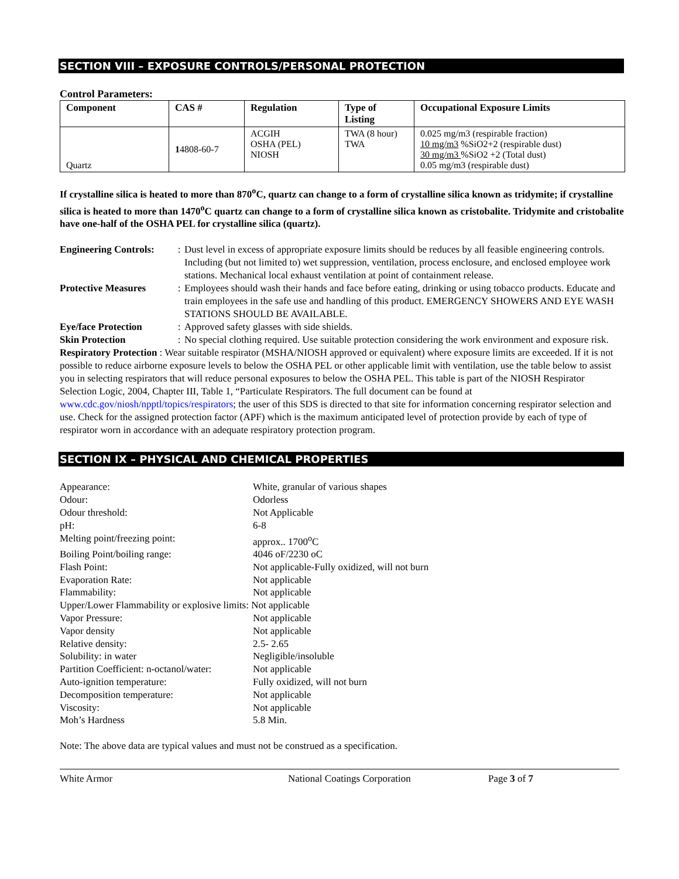SECTION VIII – EXPOSURE CONTROLS/PERSONAL PROTECTION
Control Parameters:
| Component | CAS # | Regulation | Type of Listing | Occupational Exposure Limits |
| --- | --- | --- | --- | --- |
| Quartz | 1 4808-60-7 | ACGIH OSHA (PEL) NIOSH | TWA (8 hour) TWA | 0.025 mg/m3 (respirable fraction) 10 mg/m3 %SiO2+2 (respirable dust) 30 mg/m3 %SiO2 +2 (Total dust) 0.05 mg/m3 (respirable dust) |
If crystalline silica is heated to more than 870<sup>o</sup>C, quartz can change to a form of crystalline silica known as tridymite; if crystalline silica is heated to more than 1470<sup>o</sup>C quartz can change to a form of crystalline silica known as cristobalite. Tridymite and cristobalite have one-half of the OSHA PEL for crystalline silica (quartz).
Engineering Controls:: Dust level in excess of appropriate exposure limits should be reduces by all feasible engineering controls. Including (but not limited to) wet suppression, ventilation, process enclosure, and enclosed employee work stations. Mechanical local exhaust ventilation at point of containment release.
Protective Measures: Employees should wash their hands and face before eating, drinking or using tobacco products. Educate and train employees in the safe use and handling of this product. EMERGENCY SHOWERS AND EYE WASH STATIONS SHOULD BE AVAILABLE.
Eye/face Protection: Approved safety glasses with side shields.
Skin Protection: No special clothing required. Use suitable protection considering the work environment and exposure risk.
Respiratory Protection : Wear suitable respirator (MSHA/NIOSH approved or equivalent) where exposure limits are exceeded. If it is not possible to reduce airborne exposure levels to below the OSHA PEL or other applicable limit with ventilation, use the table below to assist you in selecting respirators that will reduce personal exposures to below the OSHA PEL. This table is part of the NIOSH Respirator Selection Logic, 2004, Chapter III, Table 1, “Particulate Respirators. The full document can be found at www.cdc.gov/niosh/npptl/topics/respirators; the user of this SDS is directed to that site for information concerning respirator selection and use. Check for the assigned protection factor (APF) which is the maximum anticipated level of protection provide by each of type of respirator worn in accordance with an adequate respiratory protection program.
SECTION IX – PHYSICAL AND CHEMICAL PROPERTIES
| Appearance: | White, granular of various shapes |
| Odour: | Odorless |
| Odour threshold: | Not Applicable |
| pH: | 6-8 |
| Melting point/freezing point: | approx.. 1700<sup>o</sup>C |
| Boiling Point/boiling range: | 4046 oF/2230 oC |
| Flash Point: | Not applicable-Fully oxidized, will not burn |
| Evaporation Rate: | Not applicable |
| Flammability: | Not applicable |
| Upper/Lower Flammability or explosive limits: Not applicable | |
| Vapor Pressure: | Not applicable |
| Vapor density | Not applicable |
| Relative density: | 2.5- 2.65 |
| Solubility: in water | Negligible/insoluble |
| Partition Coefficient: n-octanol/water: | Not applicable |
| Auto-ignition temperature: | Fully oxidized, will not burn |
| Decomposition temperature: | Not applicable |
| Viscosity: | Not applicable |
| Moh’s Hardness | 5.8 Min. |
Note: The above data are typical values and must not be construed as a specification.
White Armor National Coatings Corporation Page 3 of 7